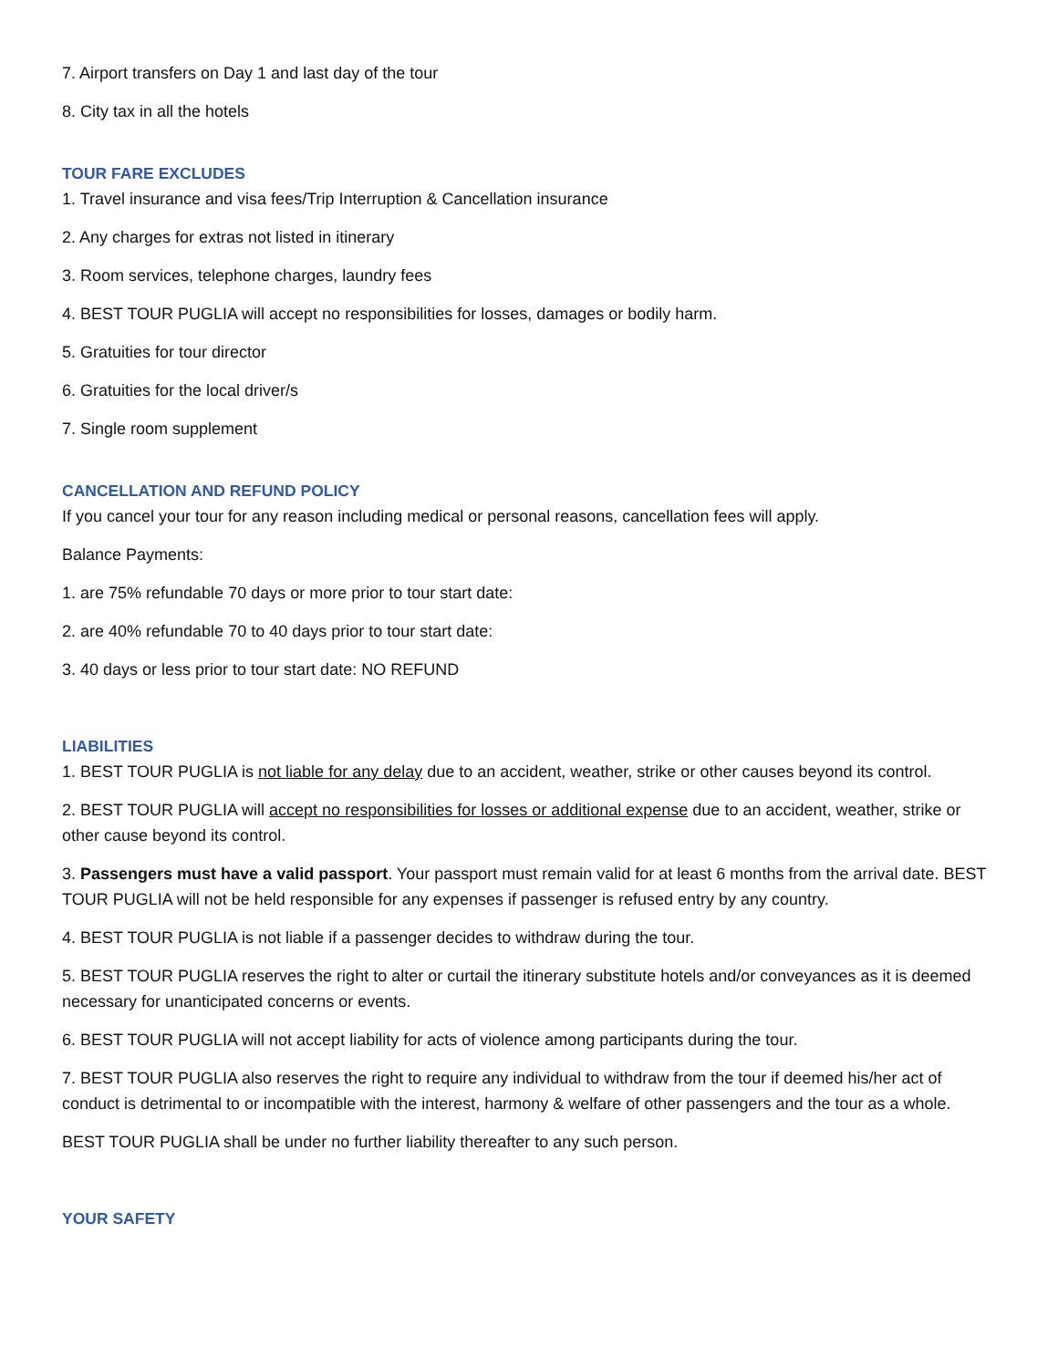7. Airport transfers on Day 1 and last day of the tour
8. City tax in all the hotels
TOUR FARE EXCLUDES
1. Travel insurance and visa fees/Trip Interruption & Cancellation insurance
2. Any charges for extras not listed in itinerary
3. Room services, telephone charges, laundry fees
4. BEST TOUR PUGLIA will accept no responsibilities for losses, damages or bodily harm.
5. Gratuities for tour director
6. Gratuities for the local driver/s
7. Single room supplement
CANCELLATION AND REFUND POLICY
If you cancel your tour for any reason including medical or personal reasons, cancellation fees will apply.
Balance Payments:
1. are 75% refundable 70 days or more prior to tour start date:
2. are 40% refundable 70 to 40 days prior to tour start date:
3. 40 days or less prior to tour start date: NO REFUND
LIABILITIES
1. BEST TOUR PUGLIA is not liable for any delay due to an accident, weather, strike or other causes beyond its control.
2. BEST TOUR PUGLIA will accept no responsibilities for losses or additional expense due to an accident, weather, strike or other cause beyond its control.
3. Passengers must have a valid passport. Your passport must remain valid for at least 6 months from the arrival date. BEST TOUR PUGLIA will not be held responsible for any expenses if passenger is refused entry by any country.
4. BEST TOUR PUGLIA is not liable if a passenger decides to withdraw during the tour.
5. BEST TOUR PUGLIA reserves the right to alter or curtail the itinerary substitute hotels and/or conveyances as it is deemed necessary for unanticipated concerns or events.
6. BEST TOUR PUGLIA will not accept liability for acts of violence among participants during the tour.
7. BEST TOUR PUGLIA also reserves the right to require any individual to withdraw from the tour if deemed his/her act of conduct is detrimental to or incompatible with the interest, harmony & welfare of other passengers and the tour as a whole.
BEST TOUR PUGLIA shall be under no further liability thereafter to any such person.
YOUR SAFETY